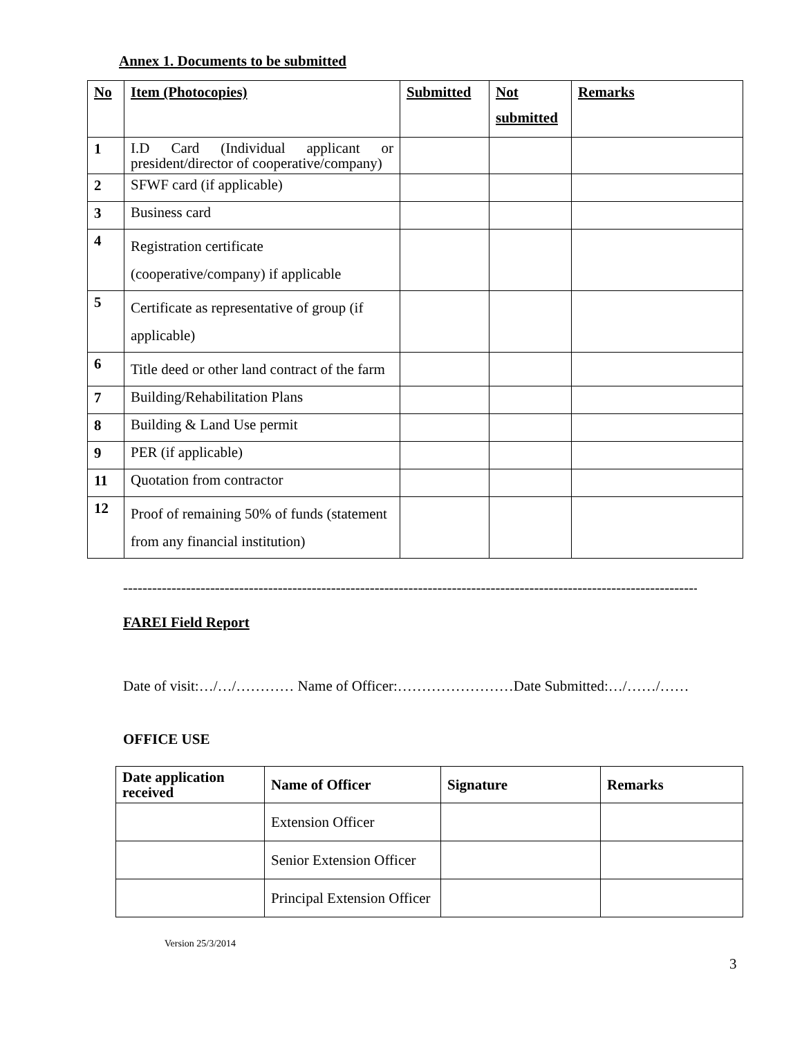Annex 1. Documents to be submitted
| No | Item (Photocopies) | Submitted | Not submitted | Remarks |
| --- | --- | --- | --- | --- |
| 1 | I.D Card (Individual applicant or president/director of cooperative/company) | | | |
| 2 | SFWF card (if applicable) | | | |
| 3 | Business card | | | |
| 4 | Registration certificate (cooperative/company) if applicable | | | |
| 5 | Certificate as representative of group (if applicable) | | | |
| 6 | Title deed or other land contract of the farm | | | |
| 7 | Building/Rehabilitation Plans | | | |
| 8 | Building & Land Use permit | | | |
| 9 | PER (if applicable) | | | |
| 11 | Quotation from contractor | | | |
| 12 | Proof of remaining 50% of funds (statement from any financial institution) | | | |
-----------------------------------------------------------------------------------------------------------------------------
FAREI Field Report
Date of visit:…/…/………… Name of Officer:……………………Date Submitted:…/……/……
OFFICE USE
| Date application received | Name of Officer | Signature | Remarks |
| --- | --- | --- | --- |
| | Extension Officer | | |
| | Senior Extension Officer | | |
| | Principal Extension Officer | | |
Version 25/3/2014
3